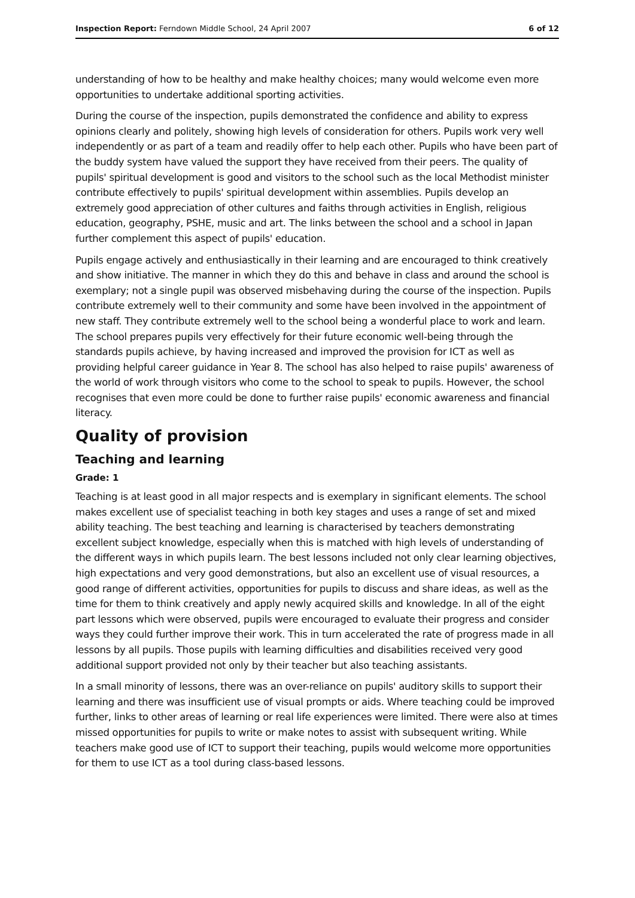Inspection Report: Ferndown Middle School, 24 April 2007 6 of 12
understanding of how to be healthy and make healthy choices; many would welcome even more opportunities to undertake additional sporting activities.
During the course of the inspection, pupils demonstrated the confidence and ability to express opinions clearly and politely, showing high levels of consideration for others. Pupils work very well independently or as part of a team and readily offer to help each other. Pupils who have been part of the buddy system have valued the support they have received from their peers. The quality of pupils' spiritual development is good and visitors to the school such as the local Methodist minister contribute effectively to pupils' spiritual development within assemblies. Pupils develop an extremely good appreciation of other cultures and faiths through activities in English, religious education, geography, PSHE, music and art. The links between the school and a school in Japan further complement this aspect of pupils' education.
Pupils engage actively and enthusiastically in their learning and are encouraged to think creatively and show initiative. The manner in which they do this and behave in class and around the school is exemplary; not a single pupil was observed misbehaving during the course of the inspection. Pupils contribute extremely well to their community and some have been involved in the appointment of new staff. They contribute extremely well to the school being a wonderful place to work and learn. The school prepares pupils very effectively for their future economic well-being through the standards pupils achieve, by having increased and improved the provision for ICT as well as providing helpful career guidance in Year 8. The school has also helped to raise pupils' awareness of the world of work through visitors who come to the school to speak to pupils. However, the school recognises that even more could be done to further raise pupils' economic awareness and financial literacy.
Quality of provision
Teaching and learning
Grade: 1
Teaching is at least good in all major respects and is exemplary in significant elements. The school makes excellent use of specialist teaching in both key stages and uses a range of set and mixed ability teaching. The best teaching and learning is characterised by teachers demonstrating excellent subject knowledge, especially when this is matched with high levels of understanding of the different ways in which pupils learn. The best lessons included not only clear learning objectives, high expectations and very good demonstrations, but also an excellent use of visual resources, a good range of different activities, opportunities for pupils to discuss and share ideas, as well as the time for them to think creatively and apply newly acquired skills and knowledge. In all of the eight part lessons which were observed, pupils were encouraged to evaluate their progress and consider ways they could further improve their work. This in turn accelerated the rate of progress made in all lessons by all pupils. Those pupils with learning difficulties and disabilities received very good additional support provided not only by their teacher but also teaching assistants.
In a small minority of lessons, there was an over-reliance on pupils' auditory skills to support their learning and there was insufficient use of visual prompts or aids. Where teaching could be improved further, links to other areas of learning or real life experiences were limited. There were also at times missed opportunities for pupils to write or make notes to assist with subsequent writing. While teachers make good use of ICT to support their teaching, pupils would welcome more opportunities for them to use ICT as a tool during class-based lessons.